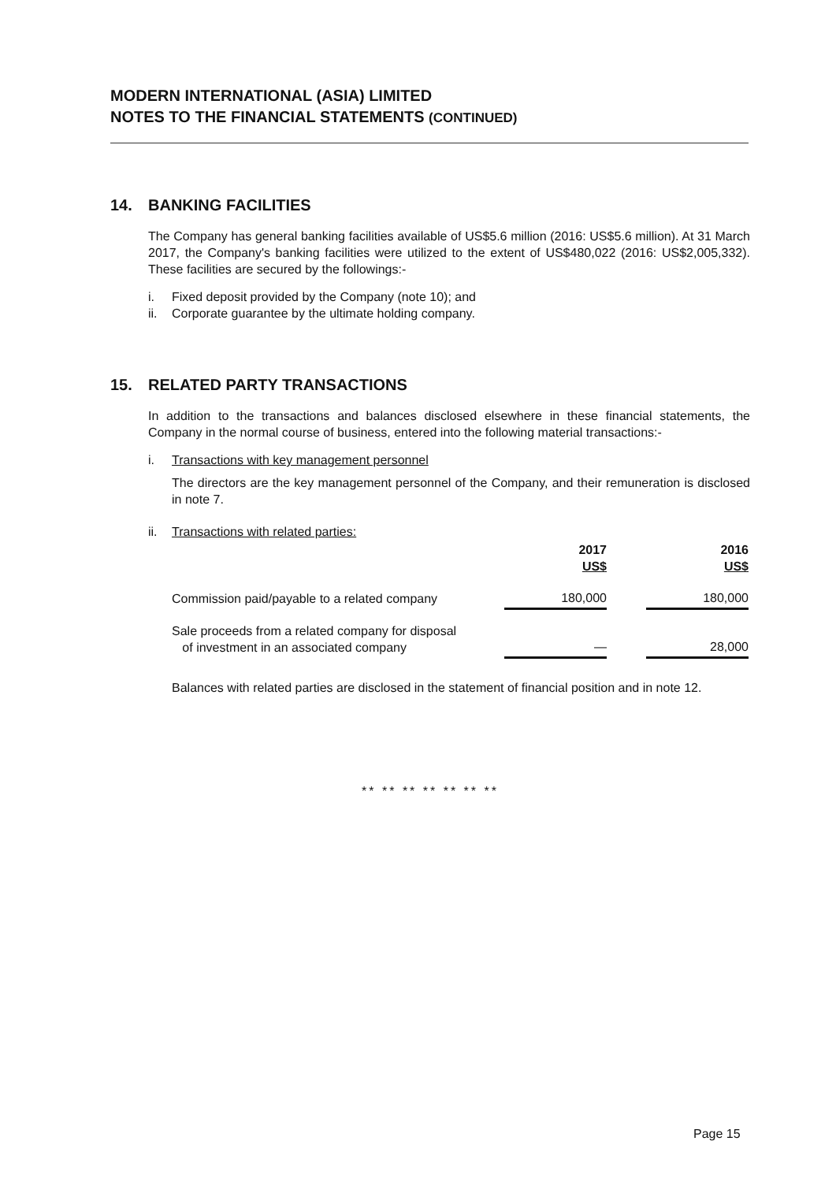MODERN INTERNATIONAL (ASIA) LIMITED
NOTES TO THE FINANCIAL STATEMENTS (CONTINUED)
14. BANKING FACILITIES
The Company has general banking facilities available of US$5.6 million (2016: US$5.6 million). At 31 March 2017, the Company's banking facilities were utilized to the extent of US$480,022 (2016: US$2,005,332). These facilities are secured by the followings:-
i. Fixed deposit provided by the Company (note 10); and
ii. Corporate guarantee by the ultimate holding company.
15. RELATED PARTY TRANSACTIONS
In addition to the transactions and balances disclosed elsewhere in these financial statements, the Company in the normal course of business, entered into the following material transactions:-
i. Transactions with key management personnel
The directors are the key management personnel of the Company, and their remuneration is disclosed in note 7.
ii. Transactions with related parties:
| | 2017 US$ | | 2016 US$ |
| --- | --- | --- | --- |
| Commission paid/payable to a related company | 180,000 | | 180,000 |
| Sale proceeds from a related company for disposal of investment in an associated company | — | | 28,000 |
Balances with related parties are disclosed in the statement of financial position and in note 12.
** ** ** ** ** ** **
Page 15